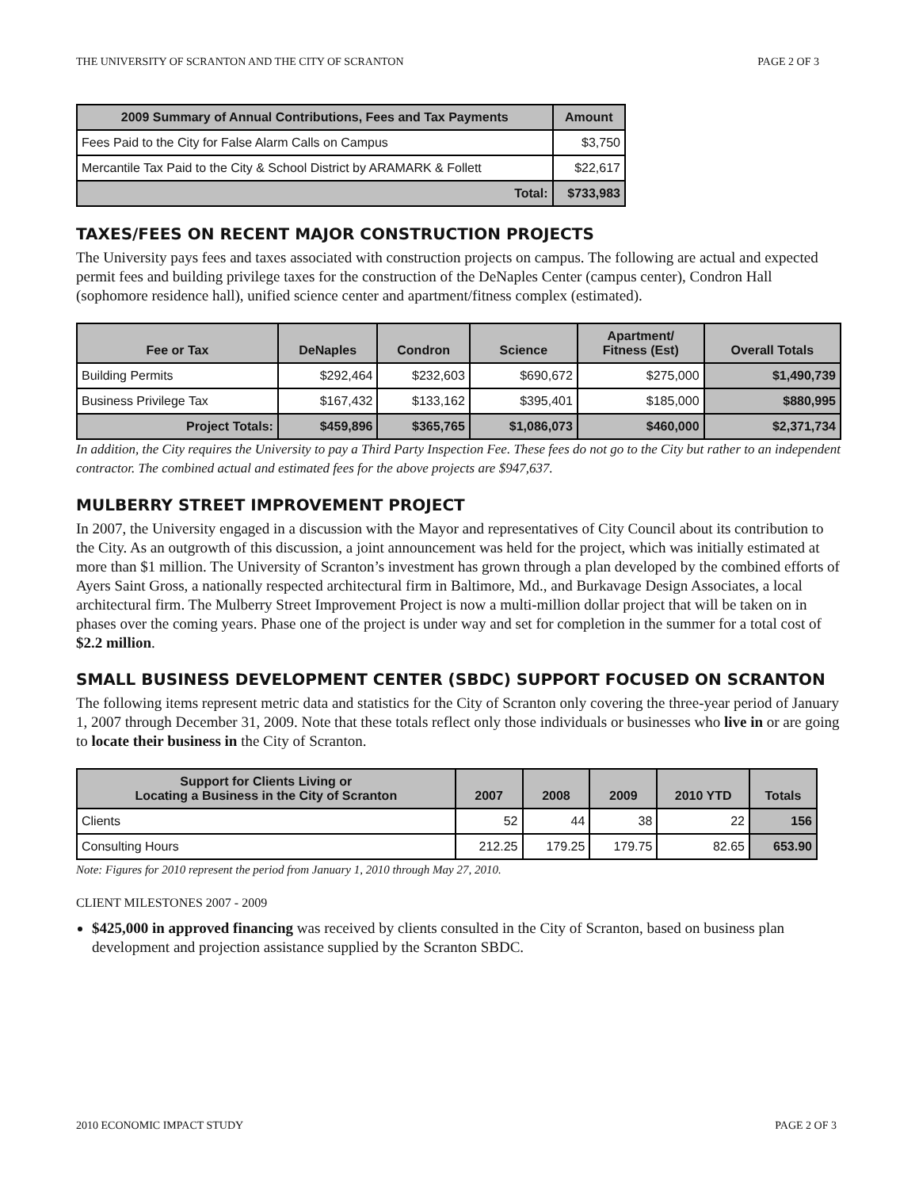THE UNIVERSITY OF SCRANTON AND THE CITY OF SCRANTON PAGE 2 OF 3
| 2009 Summary of Annual Contributions, Fees and Tax Payments | Amount |
| --- | --- |
| Fees Paid to the City for False Alarm Calls on Campus | $3,750 |
| Mercantile Tax Paid to the City & School District by ARAMARK & Follett | $22,617 |
| Total: | $733,983 |
TAXES/FEES ON RECENT MAJOR CONSTRUCTION PROJECTS
The University pays fees and taxes associated with construction projects on campus. The following are actual and expected permit fees and building privilege taxes for the construction of the DeNaples Center (campus center), Condron Hall (sophomore residence hall), unified science center and apartment/fitness complex (estimated).
| Fee or Tax | DeNaples | Condron | Science | Apartment/ Fitness (Est) | Overall Totals |
| --- | --- | --- | --- | --- | --- |
| Building Permits | $292,464 | $232,603 | $690,672 | $275,000 | $1,490,739 |
| Business Privilege Tax | $167,432 | $133,162 | $395,401 | $185,000 | $880,995 |
| Project Totals: | $459,896 | $365,765 | $1,086,073 | $460,000 | $2,371,734 |
In addition, the City requires the University to pay a Third Party Inspection Fee. These fees do not go to the City but rather to an independent contractor. The combined actual and estimated fees for the above projects are $947,637.
MULBERRY STREET IMPROVEMENT PROJECT
In 2007, the University engaged in a discussion with the Mayor and representatives of City Council about its contribution to the City. As an outgrowth of this discussion, a joint announcement was held for the project, which was initially estimated at more than $1 million. The University of Scranton’s investment has grown through a plan developed by the combined efforts of Ayers Saint Gross, a nationally respected architectural firm in Baltimore, Md., and Burkavage Design Associates, a local architectural firm. The Mulberry Street Improvement Project is now a multi-million dollar project that will be taken on in phases over the coming years. Phase one of the project is under way and set for completion in the summer for a total cost of $2.2 million.
SMALL BUSINESS DEVELOPMENT CENTER (SBDC) SUPPORT FOCUSED ON SCRANTON
The following items represent metric data and statistics for the City of Scranton only covering the three-year period of January 1, 2007 through December 31, 2009. Note that these totals reflect only those individuals or businesses who live in or are going to locate their business in the City of Scranton.
| Support for Clients Living or Locating a Business in the City of Scranton | 2007 | 2008 | 2009 | 2010 YTD | Totals |
| --- | --- | --- | --- | --- | --- |
| Clients | 52 | 44 | 38 | 22 | 156 |
| Consulting Hours | 212.25 | 179.25 | 179.75 | 82.65 | 653.90 |
Note: Figures for 2010 represent the period from January 1, 2010 through May 27, 2010.
CLIENT MILESTONES 2007 - 2009
$425,000 in approved financing was received by clients consulted in the City of Scranton, based on business plan development and projection assistance supplied by the Scranton SBDC.
2010 ECONOMIC IMPACT STUDY PAGE 2 OF 3